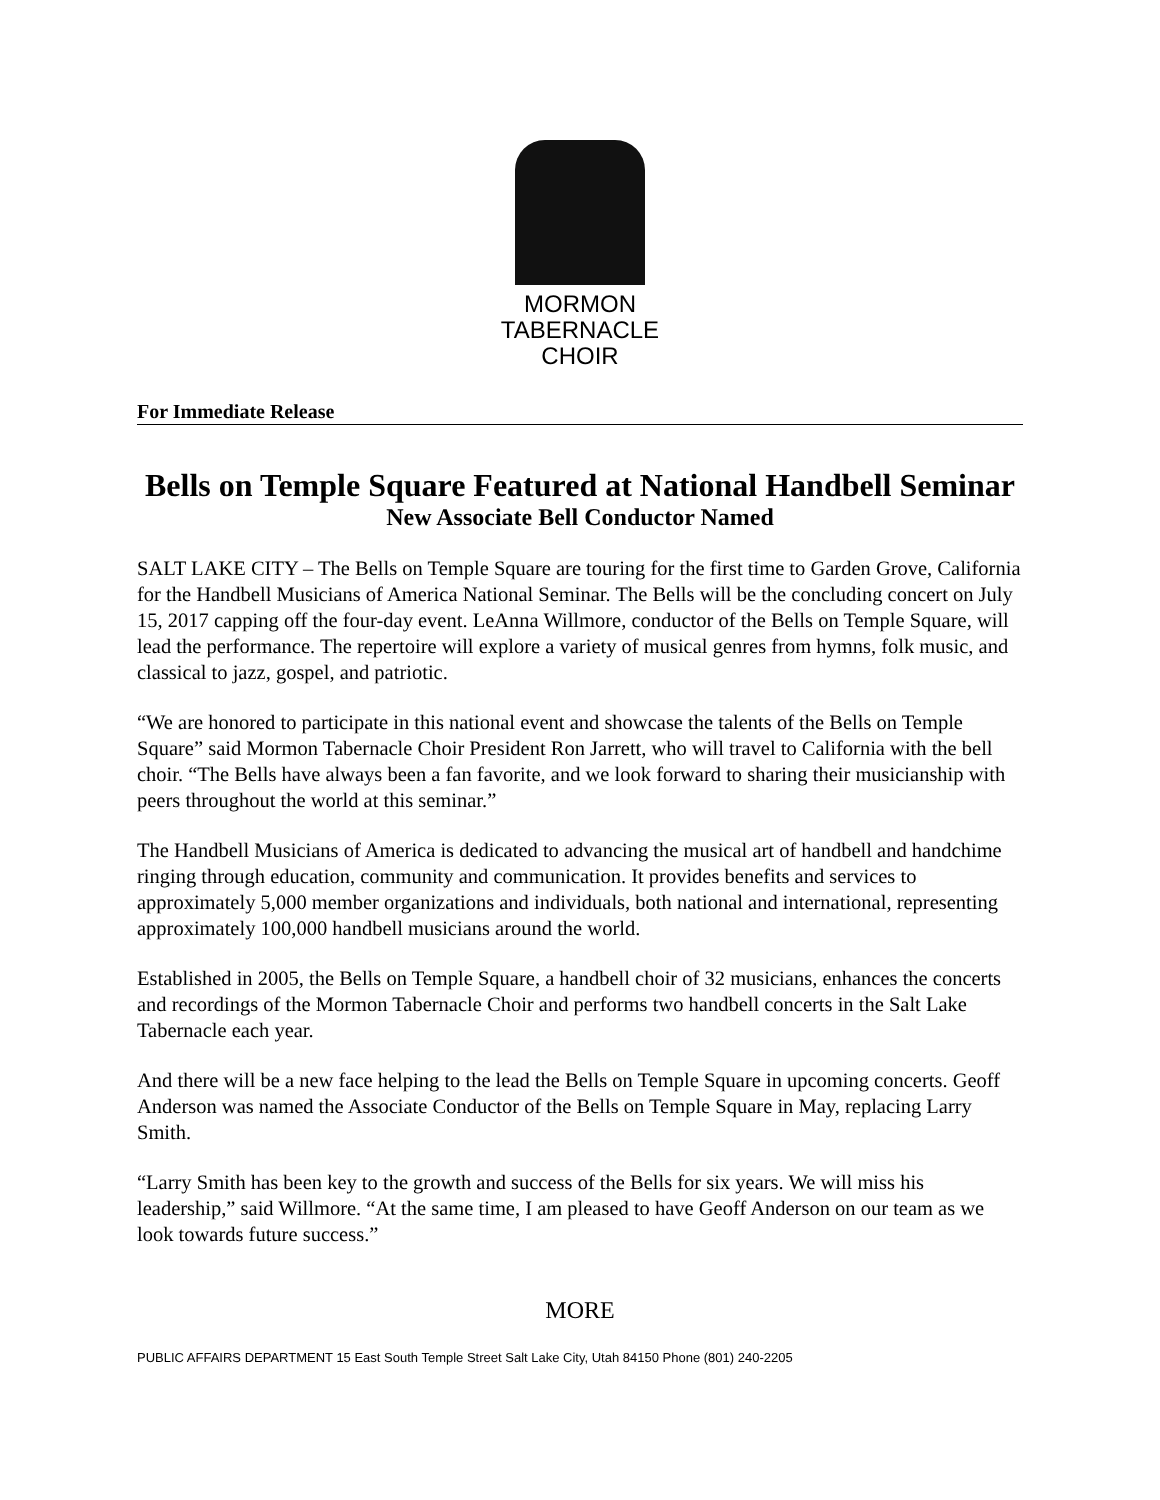MORMON
TABERNACLE
CHOIR
For Immediate Release
Bells on Temple Square Featured at National Handbell Seminar
New Associate Bell Conductor Named
SALT LAKE CITY – The Bells on Temple Square are touring for the first time to Garden Grove, California for the Handbell Musicians of America National Seminar. The Bells will be the concluding concert on July 15, 2017 capping off the four-day event. LeAnna Willmore, conductor of the Bells on Temple Square, will lead the performance. The repertoire will explore a variety of musical genres from hymns, folk music, and classical to jazz, gospel, and patriotic.
“We are honored to participate in this national event and showcase the talents of the Bells on Temple Square” said Mormon Tabernacle Choir President Ron Jarrett, who will travel to California with the bell choir. “The Bells have always been a fan favorite, and we look forward to sharing their musicianship with peers throughout the world at this seminar.”
The Handbell Musicians of America is dedicated to advancing the musical art of handbell and handchime ringing through education, community and communication. It provides benefits and services to approximately 5,000 member organizations and individuals, both national and international, representing approximately 100,000 handbell musicians around the world.
Established in 2005, the Bells on Temple Square, a handbell choir of 32 musicians, enhances the concerts and recordings of the Mormon Tabernacle Choir and performs two handbell concerts in the Salt Lake Tabernacle each year.
And there will be a new face helping to the lead the Bells on Temple Square in upcoming concerts. Geoff Anderson was named the Associate Conductor of the Bells on Temple Square in May, replacing Larry Smith.
“Larry Smith has been key to the growth and success of the Bells for six years. We will miss his leadership,” said Willmore. “At the same time, I am pleased to have Geoff Anderson on our team as we look towards future success.”
MORE
PUBLIC AFFAIRS DEPARTMENT 15 East South Temple Street Salt Lake City, Utah 84150 Phone (801) 240-2205